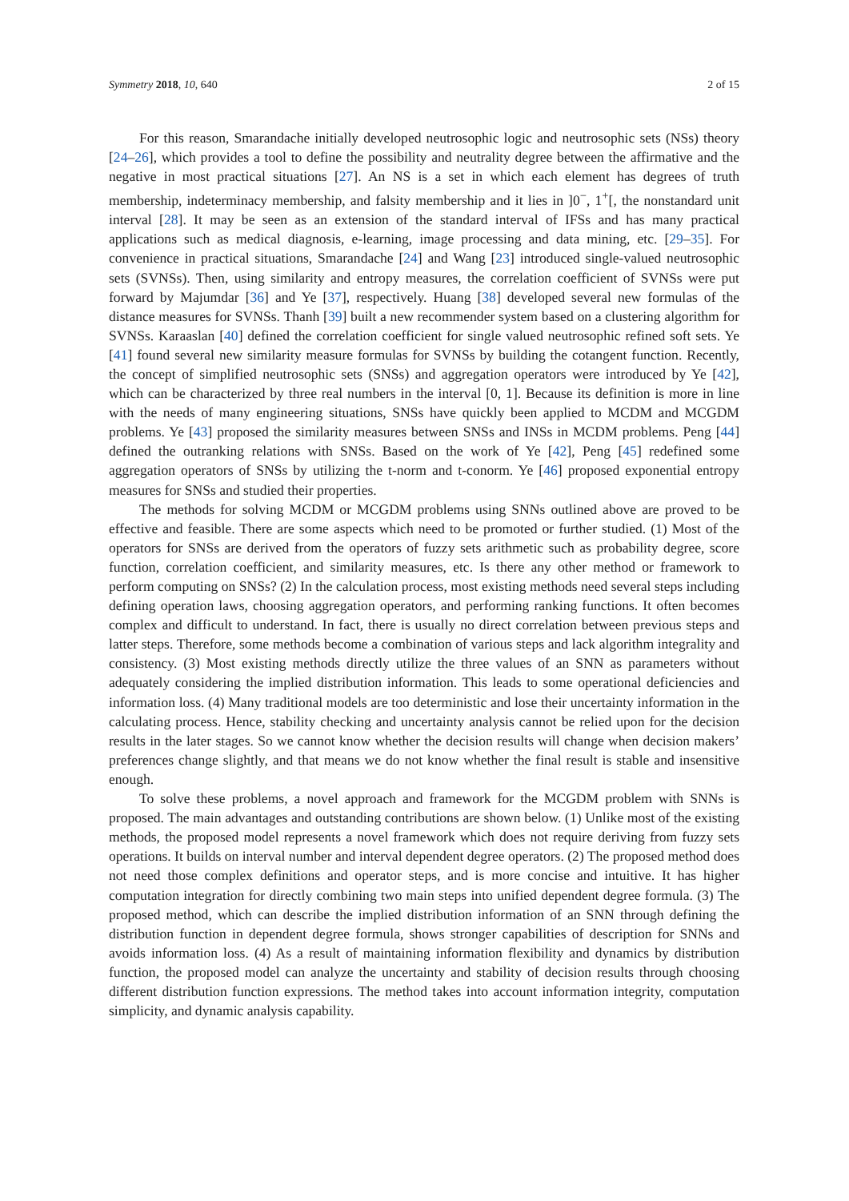Symmetry 2018, 10, 640 2 of 15
For this reason, Smarandache initially developed neutrosophic logic and neutrosophic sets (NSs) theory [24–26], which provides a tool to define the possibility and neutrality degree between the affirmative and the negative in most practical situations [27]. An NS is a set in which each element has degrees of truth membership, indeterminacy membership, and falsity membership and it lies in ]0<sup>−</sup>, 1<sup>+</sup>[, the nonstandard unit interval [28]. It may be seen as an extension of the standard interval of IFSs and has many practical applications such as medical diagnosis, e-learning, image processing and data mining, etc. [29–35]. For convenience in practical situations, Smarandache [24] and Wang [23] introduced single-valued neutrosophic sets (SVNSs). Then, using similarity and entropy measures, the correlation coefficient of SVNSs were put forward by Majumdar [36] and Ye [37], respectively. Huang [38] developed several new formulas of the distance measures for SVNSs. Thanh [39] built a new recommender system based on a clustering algorithm for SVNSs. Karaaslan [40] defined the correlation coefficient for single valued neutrosophic refined soft sets. Ye [41] found several new similarity measure formulas for SVNSs by building the cotangent function. Recently, the concept of simplified neutrosophic sets (SNSs) and aggregation operators were introduced by Ye [42], which can be characterized by three real numbers in the interval [0, 1]. Because its definition is more in line with the needs of many engineering situations, SNSs have quickly been applied to MCDM and MCGDM problems. Ye [43] proposed the similarity measures between SNSs and INSs in MCDM problems. Peng [44] defined the outranking relations with SNSs. Based on the work of Ye [42], Peng [45] redefined some aggregation operators of SNSs by utilizing the t-norm and t-conorm. Ye [46] proposed exponential entropy measures for SNSs and studied their properties.
The methods for solving MCDM or MCGDM problems using SNNs outlined above are proved to be effective and feasible. There are some aspects which need to be promoted or further studied. (1) Most of the operators for SNSs are derived from the operators of fuzzy sets arithmetic such as probability degree, score function, correlation coefficient, and similarity measures, etc. Is there any other method or framework to perform computing on SNSs? (2) In the calculation process, most existing methods need several steps including defining operation laws, choosing aggregation operators, and performing ranking functions. It often becomes complex and difficult to understand. In fact, there is usually no direct correlation between previous steps and latter steps. Therefore, some methods become a combination of various steps and lack algorithm integrality and consistency. (3) Most existing methods directly utilize the three values of an SNN as parameters without adequately considering the implied distribution information. This leads to some operational deficiencies and information loss. (4) Many traditional models are too deterministic and lose their uncertainty information in the calculating process. Hence, stability checking and uncertainty analysis cannot be relied upon for the decision results in the later stages. So we cannot know whether the decision results will change when decision makers’ preferences change slightly, and that means we do not know whether the final result is stable and insensitive enough.
To solve these problems, a novel approach and framework for the MCGDM problem with SNNs is proposed. The main advantages and outstanding contributions are shown below. (1) Unlike most of the existing methods, the proposed model represents a novel framework which does not require deriving from fuzzy sets operations. It builds on interval number and interval dependent degree operators. (2) The proposed method does not need those complex definitions and operator steps, and is more concise and intuitive. It has higher computation integration for directly combining two main steps into unified dependent degree formula. (3) The proposed method, which can describe the implied distribution information of an SNN through defining the distribution function in dependent degree formula, shows stronger capabilities of description for SNNs and avoids information loss. (4) As a result of maintaining information flexibility and dynamics by distribution function, the proposed model can analyze the uncertainty and stability of decision results through choosing different distribution function expressions. The method takes into account information integrity, computation simplicity, and dynamic analysis capability.